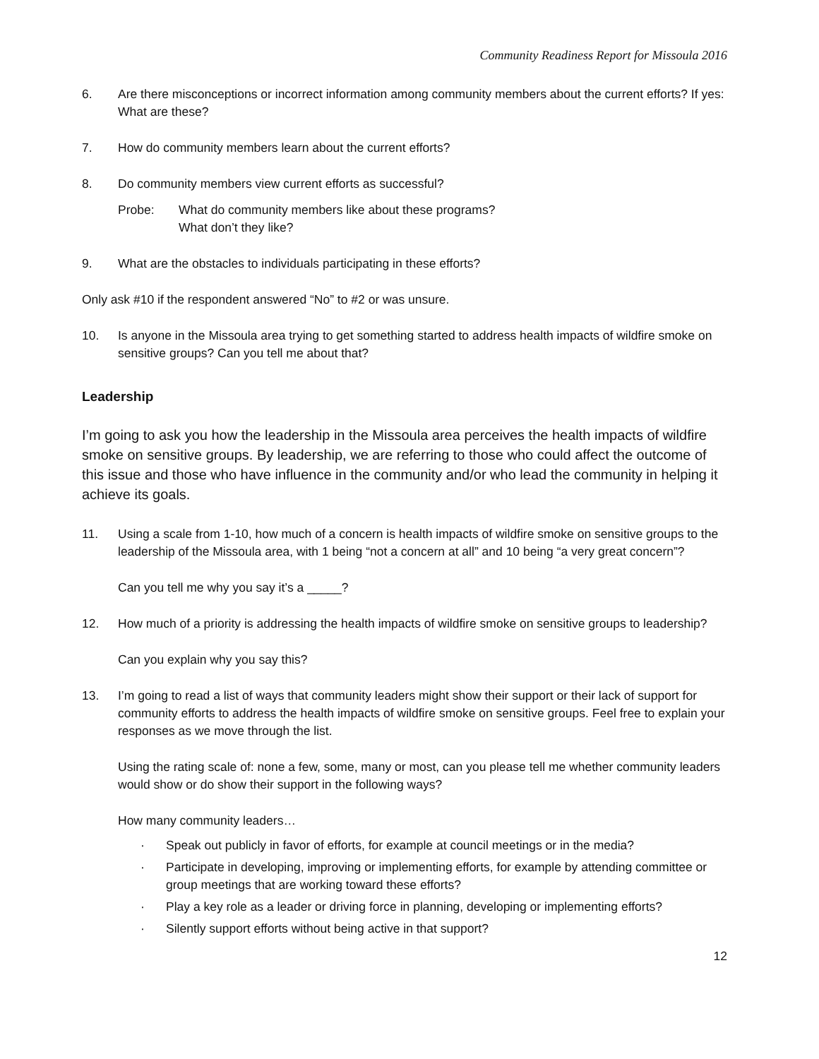Community Readiness Report for Missoula 2016
6. Are there misconceptions or incorrect information among community members about the current efforts? If yes: What are these?
7. How do community members learn about the current efforts?
8. Do community members view current efforts as successful?
Probe: What do community members like about these programs?
What don’t they like?
9. What are the obstacles to individuals participating in these efforts?
Only ask #10 if the respondent answered “No” to #2 or was unsure.
10. Is anyone in the Missoula area trying to get something started to address health impacts of wildfire smoke on sensitive groups? Can you tell me about that?
Leadership
I’m going to ask you how the leadership in the Missoula area perceives the health impacts of wildfire smoke on sensitive groups. By leadership, we are referring to those who could affect the outcome of this issue and those who have influence in the community and/or who lead the community in helping it achieve its goals.
11. Using a scale from 1-10, how much of a concern is health impacts of wildfire smoke on sensitive groups to the leadership of the Missoula area, with 1 being “not a concern at all” and 10 being “a very great concern”?
Can you tell me why you say it’s a _____?
12. How much of a priority is addressing the health impacts of wildfire smoke on sensitive groups to leadership?
Can you explain why you say this?
13. I’m going to read a list of ways that community leaders might show their support or their lack of support for community efforts to address the health impacts of wildfire smoke on sensitive groups. Feel free to explain your responses as we move through the list.
Using the rating scale of: none a few, some, many or most, can you please tell me whether community leaders would show or do show their support in the following ways?
How many community leaders…
· Speak out publicly in favor of efforts, for example at council meetings or in the media?
· Participate in developing, improving or implementing efforts, for example by attending committee or group meetings that are working toward these efforts?
· Play a key role as a leader or driving force in planning, developing or implementing efforts?
· Silently support efforts without being active in that support?
12